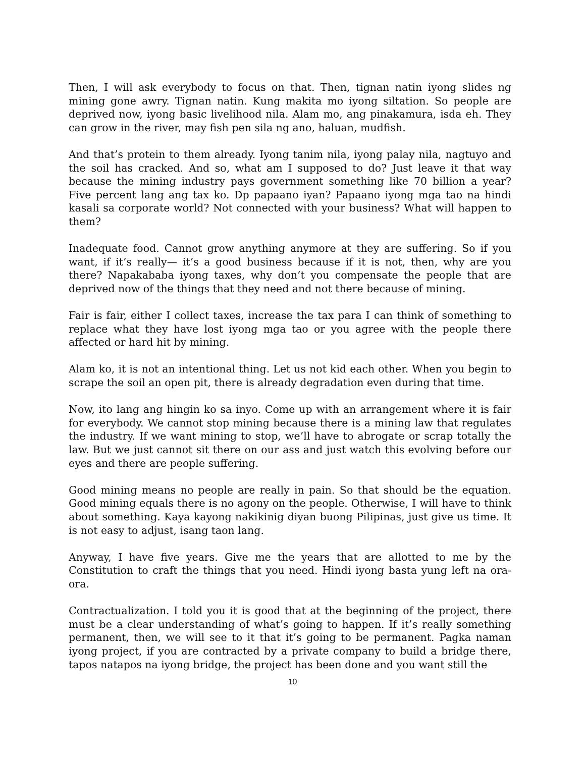Then, I will ask everybody to focus on that. Then, tignan natin iyong slides ng mining gone awry. Tignan natin. Kung makita mo iyong siltation. So people are deprived now, iyong basic livelihood nila. Alam mo, ang pinakamura, isda eh. They can grow in the river, may fish pen sila ng ano, haluan, mudfish.
And that’s protein to them already. Iyong tanim nila, iyong palay nila, nagtuyo and the soil has cracked. And so, what am I supposed to do? Just leave it that way because the mining industry pays government something like 70 billion a year? Five percent lang ang tax ko. Dp papaano iyan? Papaano iyong mga tao na hindi kasali sa corporate world? Not connected with your business? What will happen to them?
Inadequate food. Cannot grow anything anymore at they are suffering. So if you want, if it’s really— it’s a good business because if it is not, then, why are you there? Napakababa iyong taxes, why don’t you compensate the people that are deprived now of the things that they need and not there because of mining.
Fair is fair, either I collect taxes, increase the tax para I can think of something to replace what they have lost iyong mga tao or you agree with the people there affected or hard hit by mining.
Alam ko, it is not an intentional thing. Let us not kid each other. When you begin to scrape the soil an open pit, there is already degradation even during that time.
Now, ito lang ang hingin ko sa inyo. Come up with an arrangement where it is fair for everybody. We cannot stop mining because there is a mining law that regulates the industry. If we want mining to stop, we’ll have to abrogate or scrap totally the law. But we just cannot sit there on our ass and just watch this evolving before our eyes and there are people suffering.
Good mining means no people are really in pain. So that should be the equation. Good mining equals there is no agony on the people. Otherwise, I will have to think about something. Kaya kayong nakikinig diyan buong Pilipinas, just give us time. It is not easy to adjust, isang taon lang.
Anyway, I have five years. Give me the years that are allotted to me by the Constitution to craft the things that you need. Hindi iyong basta yung left na ora-ora.
Contractualization. I told you it is good that at the beginning of the project, there must be a clear understanding of what’s going to happen. If it’s really something permanent, then, we will see to it that it’s going to be permanent. Pagka naman iyong project, if you are contracted by a private company to build a bridge there, tapos natapos na iyong bridge, the project has been done and you want still the
10